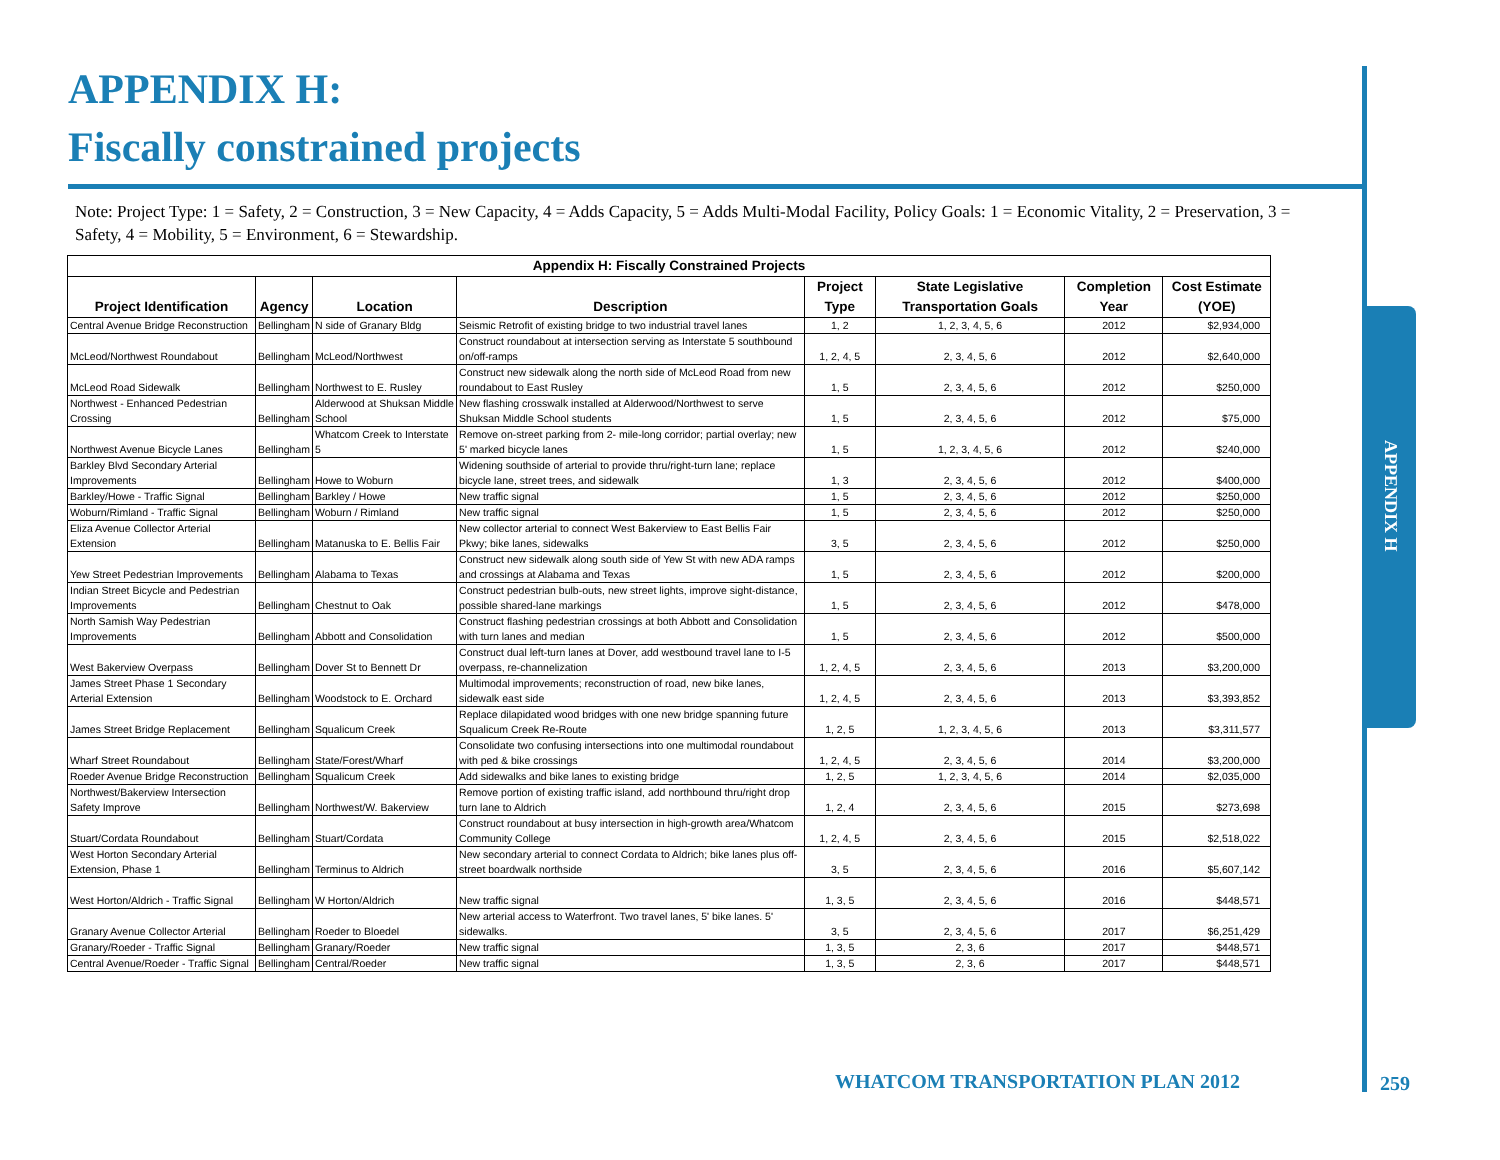APPENDIX H:
Fiscally constrained projects
Note: Project Type: 1 = Safety, 2 = Construction, 3 = New Capacity, 4 = Adds Capacity, 5 = Adds Multi-Modal Facility, Policy Goals: 1 = Economic Vitality, 2 = Preservation, 3 = Safety, 4 = Mobility, 5 = Environment, 6 = Stewardship.
| Appendix H: Fiscally Constrained Projects | | | | | | | |
| --- | --- | --- | --- | --- | --- | --- | --- |
| Project Identification | Agency | Location | Description | Project Type | State Legislative Transportation Goals | Completion Year | Cost Estimate (YOE) |
| Central Avenue Bridge Reconstruction | Bellingham | N side of Granary Bldg | Seismic Retrofit of existing bridge to two industrial travel lanes | 1, 2 | 1, 2, 3, 4, 5, 6 | 2012 | $2,934,000 |
| McLeod/Northwest Roundabout | Bellingham | McLeod/Northwest | Construct roundabout at intersection serving as Interstate 5 southbound on/off-ramps | 1, 2, 4, 5 | 2, 3, 4, 5, 6 | 2012 | $2,640,000 |
| McLeod Road Sidewalk | Bellingham | Northwest to E. Rusley | Construct new sidewalk along the north side of McLeod Road from new roundabout to East Rusley | 1, 5 | 2, 3, 4, 5, 6 | 2012 | $250,000 |
| Northwest - Enhanced Pedestrian Crossing | Bellingham | Alderwood at Shuksan Middle School | New flashing crosswalk installed at Alderwood/Northwest to serve Shuksan Middle School students | 1, 5 | 2, 3, 4, 5, 6 | 2012 | $75,000 |
| Northwest Avenue Bicycle Lanes | Bellingham | Whatcom Creek to Interstate 5 | Remove on-street parking from 2- mile-long corridor; partial overlay; new 5' marked bicycle lanes | 1, 5 | 1, 2, 3, 4, 5, 6 | 2012 | $240,000 |
| Barkley Blvd Secondary Arterial Improvements | Bellingham | Howe to Woburn | Widening southside of arterial to provide thru/right-turn lane; replace bicycle lane, street trees, and sidewalk | 1, 3 | 2, 3, 4, 5, 6 | 2012 | $400,000 |
| Barkley/Howe - Traffic Signal | Bellingham | Barkley / Howe | New traffic signal | 1, 5 | 2, 3, 4, 5, 6 | 2012 | $250,000 |
| Woburn/Rimland - Traffic Signal | Bellingham | Woburn / Rimland | New traffic signal | 1, 5 | 2, 3, 4, 5, 6 | 2012 | $250,000 |
| Eliza Avenue Collector Arterial Extension | Bellingham | Matanuska to E. Bellis Fair | New collector arterial to connect West Bakerview to East Bellis Fair Pkwy; bike lanes, sidewalks | 3, 5 | 2, 3, 4, 5, 6 | 2012 | $250,000 |
| Yew Street Pedestrian Improvements | Bellingham | Alabama to Texas | Construct new sidewalk along south side of Yew St with new ADA ramps and crossings at Alabama and Texas | 1, 5 | 2, 3, 4, 5, 6 | 2012 | $200,000 |
| Indian Street Bicycle and Pedestrian Improvements | Bellingham | Chestnut to Oak | Construct pedestrian bulb-outs, new street lights, improve sight-distance, possible shared-lane markings | 1, 5 | 2, 3, 4, 5, 6 | 2012 | $478,000 |
| North Samish Way Pedestrian Improvements | Bellingham | Abbott and Consolidation | Construct flashing pedestrian crossings at both Abbott and Consolidation with turn lanes and median | 1, 5 | 2, 3, 4, 5, 6 | 2012 | $500,000 |
| West Bakerview Overpass | Bellingham | Dover St to Bennett Dr | Construct dual left-turn lanes at Dover, add westbound travel lane to I-5 overpass, re-channelization | 1, 2, 4, 5 | 2, 3, 4, 5, 6 | 2013 | $3,200,000 |
| James Street Phase 1 Secondary Arterial Extension | Bellingham | Woodstock to E. Orchard | Multimodal improvements; reconstruction of road, new bike lanes, sidewalk east side | 1, 2, 4, 5 | 2, 3, 4, 5, 6 | 2013 | $3,393,852 |
| James Street Bridge Replacement | Bellingham | Squalicum Creek | Replace dilapidated wood bridges with one new bridge spanning future Squalicum Creek Re-Route | 1, 2, 5 | 1, 2, 3, 4, 5, 6 | 2013 | $3,311,577 |
| Wharf Street Roundabout | Bellingham | State/Forest/Wharf | Consolidate two confusing intersections into one multimodal roundabout with ped & bike crossings | 1, 2, 4, 5 | 2, 3, 4, 5, 6 | 2014 | $3,200,000 |
| Roeder Avenue Bridge Reconstruction | Bellingham | Squalicum Creek | Add sidewalks and bike lanes to existing bridge | 1, 2, 5 | 1, 2, 3, 4, 5, 6 | 2014 | $2,035,000 |
| Northwest/Bakerview Intersection Safety Improve | Bellingham | Northwest/W. Bakerview | Remove portion of existing traffic island, add northbound thru/right drop turn lane to Aldrich | 1, 2, 4 | 2, 3, 4, 5, 6 | 2015 | $273,698 |
| Stuart/Cordata Roundabout | Bellingham | Stuart/Cordata | Construct roundabout at busy intersection in high-growth area/Whatcom Community College | 1, 2, 4, 5 | 2, 3, 4, 5, 6 | 2015 | $2,518,022 |
| West Horton Secondary Arterial Extension, Phase 1 | Bellingham | Terminus to Aldrich | New secondary arterial to connect Cordata to Aldrich; bike lanes plus off-street boardwalk northside | 3, 5 | 2, 3, 4, 5, 6 | 2016 | $5,607,142 |
| West Horton/Aldrich - Traffic Signal | Bellingham | W Horton/Aldrich | New traffic signal | 1, 3, 5 | 2, 3, 4, 5, 6 | 2016 | $448,571 |
| Granary Avenue Collector Arterial | Bellingham | Roeder to Bloedel | New arterial access to Waterfront. Two travel lanes, 5' bike lanes. 5' sidewalks. | 3, 5 | 2, 3, 4, 5, 6 | 2017 | $6,251,429 |
| Granary/Roeder - Traffic Signal | Bellingham | Granary/Roeder | New traffic signal | 1, 3, 5 | 2, 3, 6 | 2017 | $448,571 |
| Central Avenue/Roeder - Traffic Signal | Bellingham | Central/Roeder | New traffic signal | 1, 3, 5 | 2, 3, 6 | 2017 | $448,571 |
APPENDIX H
WHATCOM TRANSPORTATION PLAN 2012
259